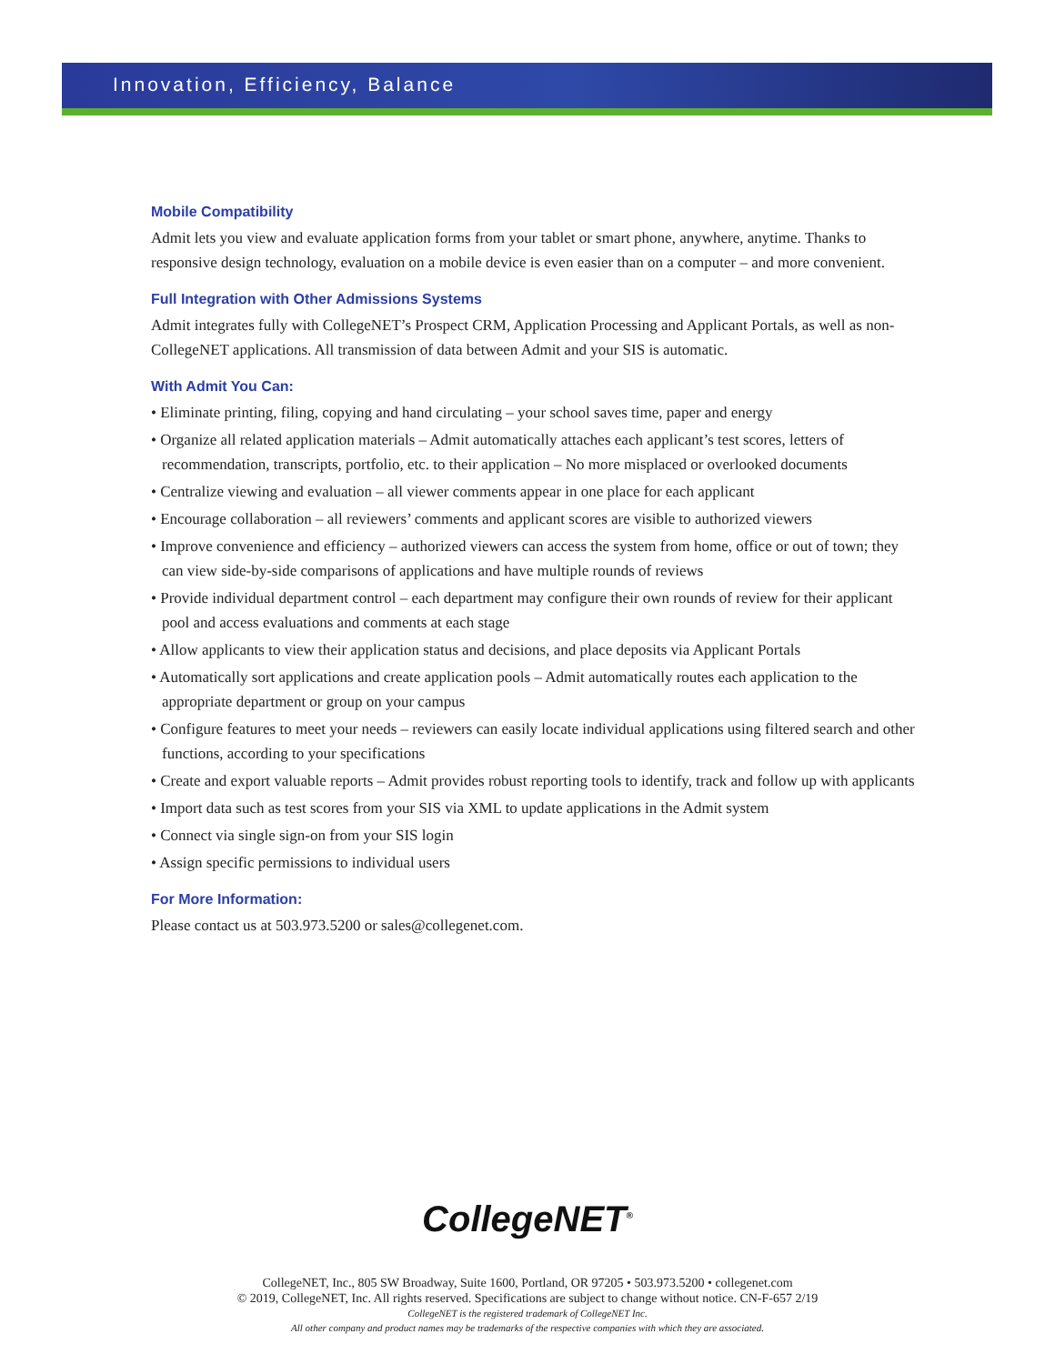Innovation, Efficiency, Balance
Mobile Compatibility
Admit lets you view and evaluate application forms from your tablet or smart phone, anywhere, anytime. Thanks to responsive design technology, evaluation on a mobile device is even easier than on a computer – and more convenient.
Full Integration with Other Admissions Systems
Admit integrates fully with CollegeNET’s Prospect CRM, Application Processing and Applicant Portals, as well as non-CollegeNET applications. All transmission of data between Admit and your SIS is automatic.
With Admit You Can:
• Eliminate printing, filing, copying and hand circulating – your school saves time, paper and energy
• Organize all related application materials – Admit automatically attaches each applicant’s test scores, letters of recommendation, transcripts, portfolio, etc. to their application – No more misplaced or overlooked documents
• Centralize viewing and evaluation – all viewer comments appear in one place for each applicant
• Encourage collaboration – all reviewers’ comments and applicant scores are visible to authorized viewers
• Improve convenience and efficiency – authorized viewers can access the system from home, office or out of town; they can view side-by-side comparisons of applications and have multiple rounds of reviews
• Provide individual department control – each department may configure their own rounds of review for their applicant pool and access evaluations and comments at each stage
• Allow applicants to view their application status and decisions, and place deposits via Applicant Portals
• Automatically sort applications and create application pools – Admit automatically routes each application to the appropriate department or group on your campus
• Configure features to meet your needs – reviewers can easily locate individual applications using filtered search and other functions, according to your specifications
• Create and export valuable reports – Admit provides robust reporting tools to identify, track and follow up with applicants
• Import data such as test scores from your SIS via XML to update applications in the Admit system
• Connect via single sign-on from your SIS login
• Assign specific permissions to individual users
For More Information:
Please contact us at 503.973.5200 or sales@collegenet.com.
CollegeNET<sup>®</sup>
CollegeNET, Inc., 805 SW Broadway, Suite 1600, Portland, OR 97205 • 503.973.5200 • collegenet.com
© 2019, CollegeNET, Inc. All rights reserved. Specifications are subject to change without notice. CN-F-657 2/19
CollegeNET is the registered trademark of CollegeNET Inc.
All other company and product names may be trademarks of the respective companies with which they are associated.